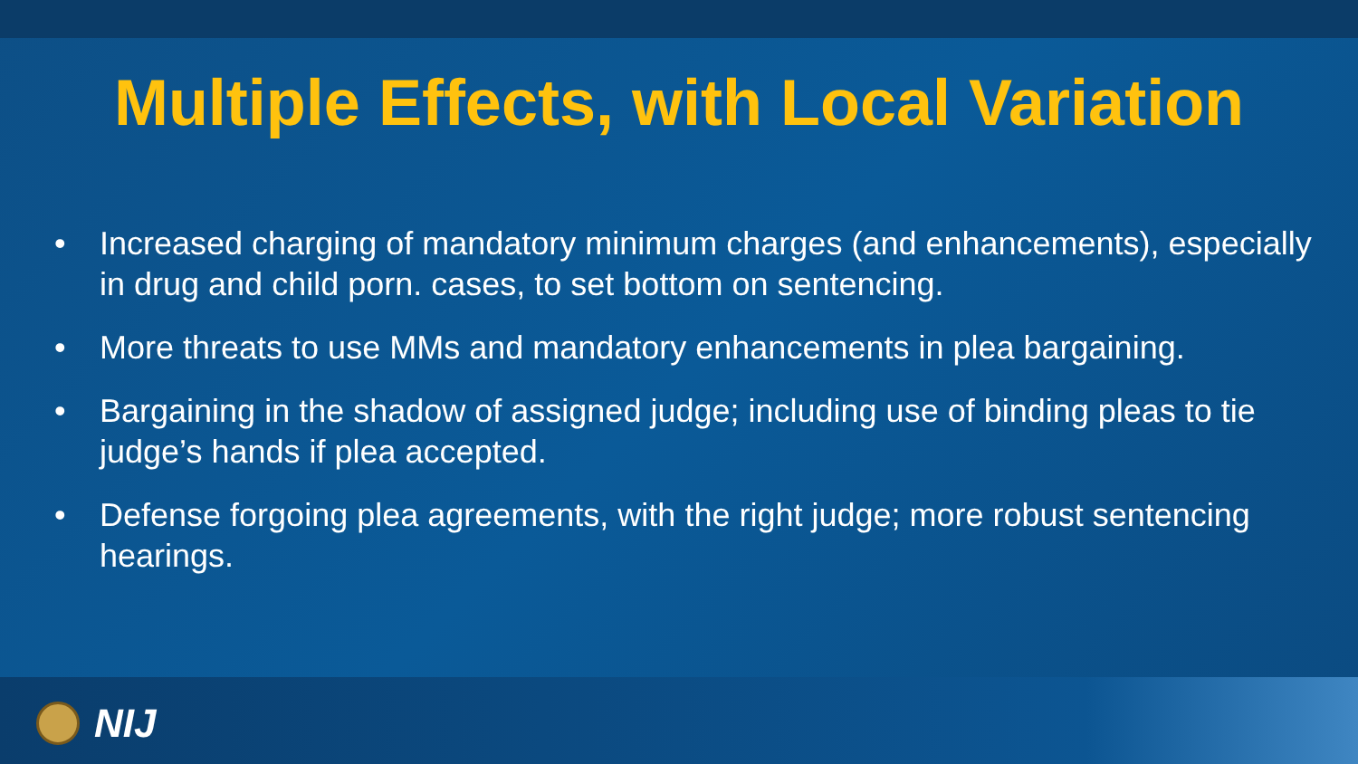Multiple Effects, with Local Variation
• Increased charging of mandatory minimum charges (and enhancements), especially in drug and child porn. cases, to set bottom on sentencing.
• More threats to use MMs and mandatory enhancements in plea bargaining.
• Bargaining in the shadow of assigned judge; including use of binding pleas to tie judge’s hands if plea accepted.
• Defense forgoing plea agreements, with the right judge; more robust sentencing hearings.
NIJ